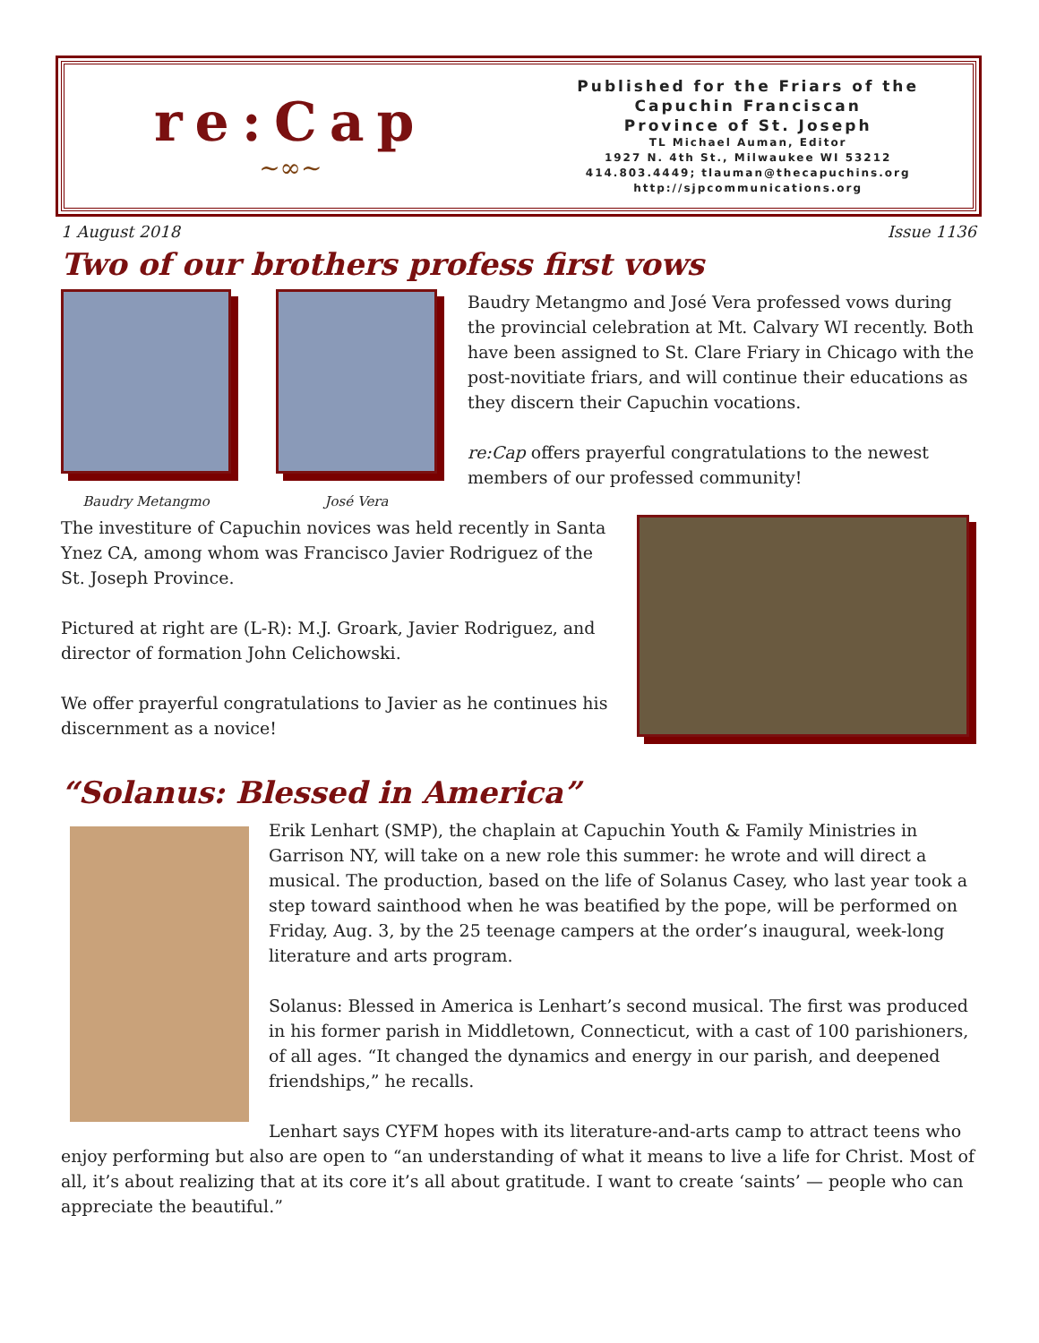re:Cap
~∞~
Published for the Friars of the
Capuchin Franciscan
Province of St. Joseph
TL Michael Auman, Editor
1927 N. 4th St., Milwaukee WI 53212
414.803.4449; tlauman@thecapuchins.org
http://sjpcommunications.org
1 August 2018 Issue 1136
Two of our brothers profess first vows
Baudry Metangmo José Vera
Baudry Metangmo and José Vera professed vows during the provincial celebration at Mt. Calvary WI recently. Both have been assigned to St. Clare Friary in Chicago with the post-novitiate friars, and will continue their educations as they discern their Capuchin vocations.
re:Cap offers prayerful congratulations to the newest members of our professed community!
The investiture of Capuchin novices was held recently in Santa Ynez CA, among whom was Francisco Javier Rodriguez of the St. Joseph Province.
Pictured at right are (L-R): M.J. Groark, Javier Rodriguez, and director of formation John Celichowski.
We offer prayerful congratulations to Javier as he continues his discernment as a novice!
“Solanus: Blessed in America”
Erik Lenhart (SMP), the chaplain at Capuchin Youth & Family Ministries in Garrison NY, will take on a new role this summer: he wrote and will direct a musical. The production, based on the life of Solanus Casey, who last year took a step toward sainthood when he was beatified by the pope, will be performed on Friday, Aug. 3, by the 25 teenage campers at the order’s inaugural, week-long literature and arts program.
Solanus: Blessed in America is Lenhart’s second musical. The first was produced in his former parish in Middletown, Connecticut, with a cast of 100 parishioners, of all ages. “It changed the dynamics and energy in our parish, and deepened friendships,” he recalls.
Lenhart says CYFM hopes with its literature-and-arts camp to attract teens who enjoy performing but also are open to “an understanding of what it means to live a life for Christ. Most of all, it’s about realizing that at its core it’s all about gratitude. I want to create ‘saints’ — people who can appreciate the beautiful.”